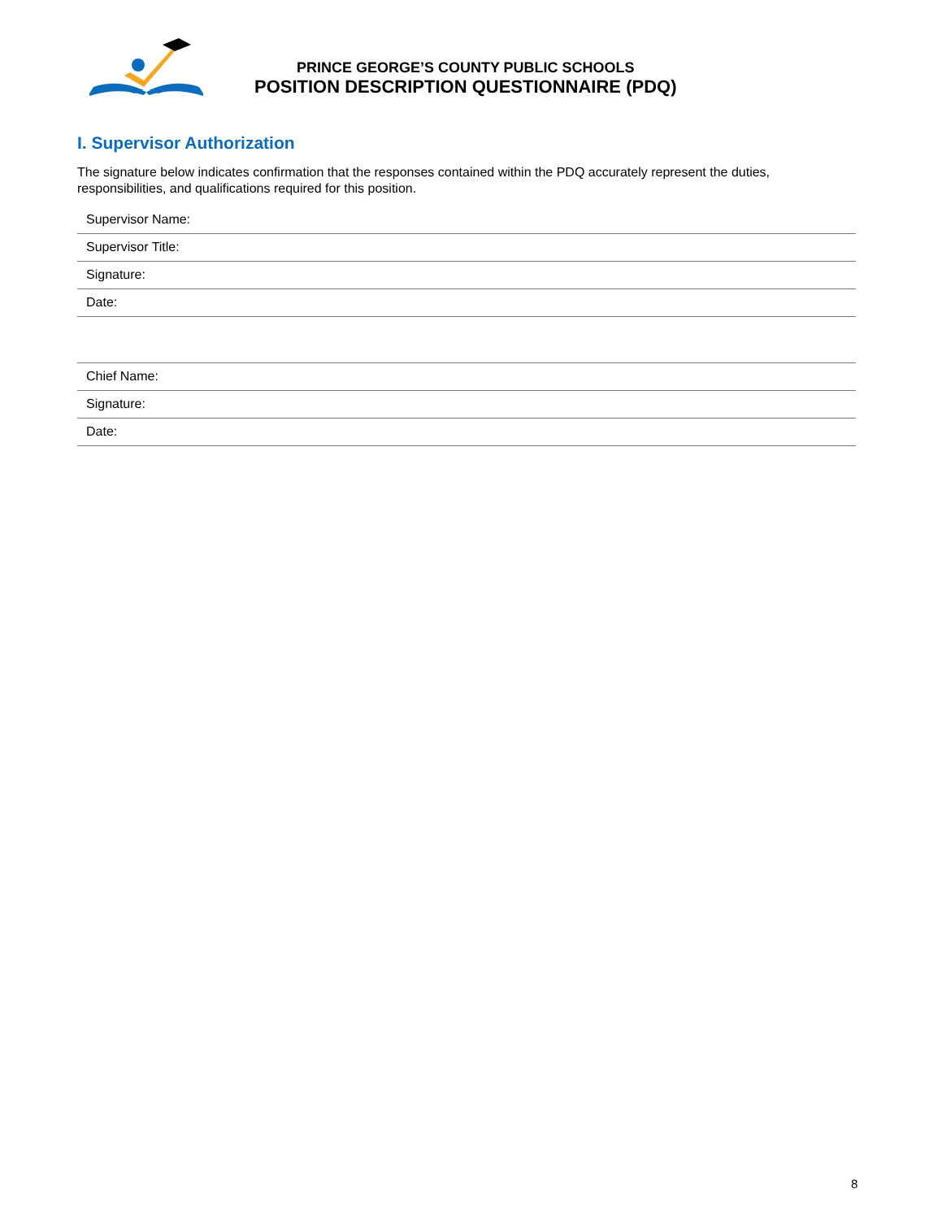PRINCE GEORGE’S COUNTY PUBLIC SCHOOLS
POSITION DESCRIPTION QUESTIONNAIRE (PDQ)
I. Supervisor Authorization
The signature below indicates confirmation that the responses contained within the PDQ accurately represent the duties, responsibilities, and qualifications required for this position.
| Supervisor Name: |
| Supervisor Title: |
| Signature: |
| Date: |
| Chief Name: |
| Signature: |
| Date: |
8